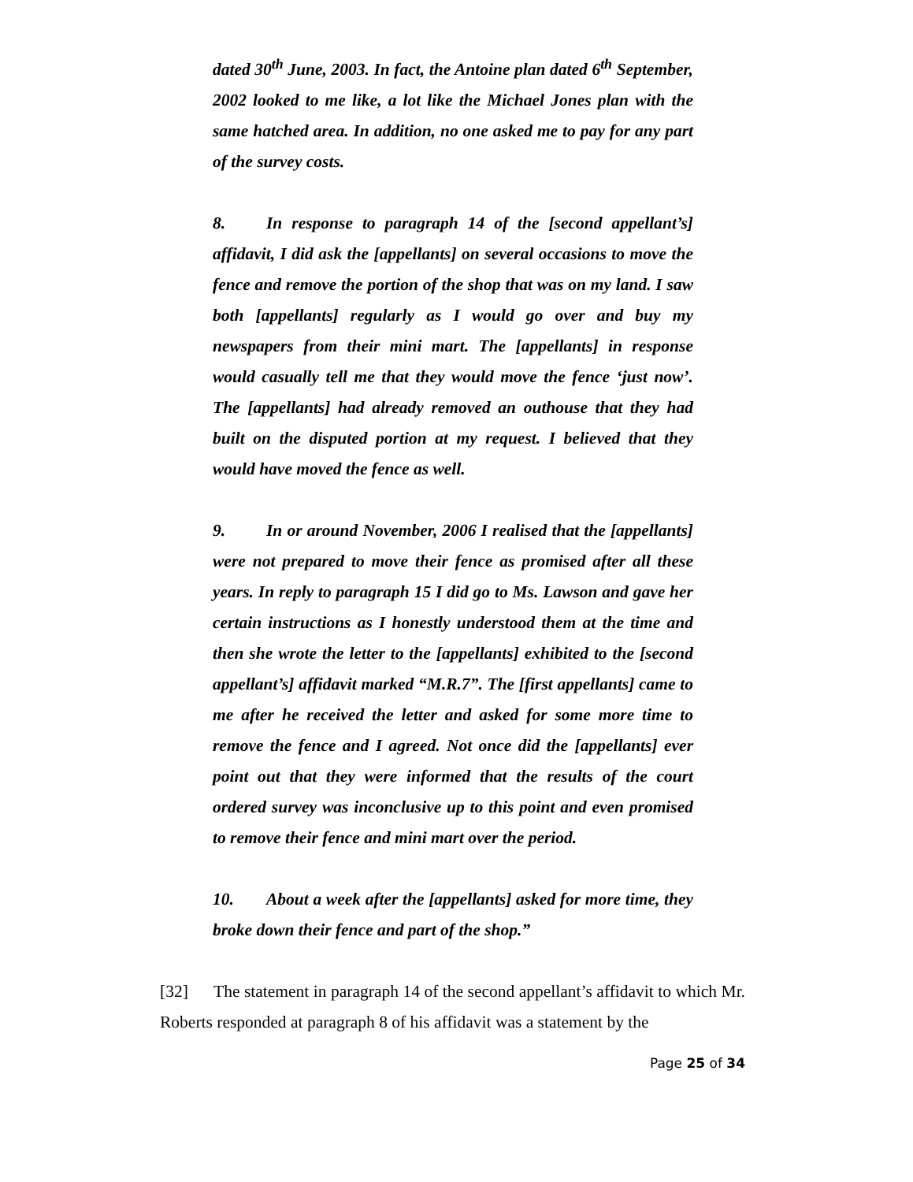dated 30<sup>th</sup> June, 2003. In fact, the Antoine plan dated 6<sup>th</sup> September, 2002 looked to me like, a lot like the Michael Jones plan with the same hatched area. In addition, no one asked me to pay for any part of the survey costs.
8. In response to paragraph 14 of the [second appellant’s] affidavit, I did ask the [appellants] on several occasions to move the fence and remove the portion of the shop that was on my land. I saw both [appellants] regularly as I would go over and buy my newspapers from their mini mart. The [appellants] in response would casually tell me that they would move the fence ‘just now’. The [appellants] had already removed an outhouse that they had built on the disputed portion at my request. I believed that they would have moved the fence as well.
9. In or around November, 2006 I realised that the [appellants] were not prepared to move their fence as promised after all these years. In reply to paragraph 15 I did go to Ms. Lawson and gave her certain instructions as I honestly understood them at the time and then she wrote the letter to the [appellants] exhibited to the [second appellant’s] affidavit marked “M.R.7”. The [first appellants] came to me after he received the letter and asked for some more time to remove the fence and I agreed. Not once did the [appellants] ever point out that they were informed that the results of the court ordered survey was inconclusive up to this point and even promised to remove their fence and mini mart over the period.
10. About a week after the [appellants] asked for more time, they broke down their fence and part of the shop.”
[32] The statement in paragraph 14 of the second appellant’s affidavit to which Mr. Roberts responded at paragraph 8 of his affidavit was a statement by the
Page 25 of 34